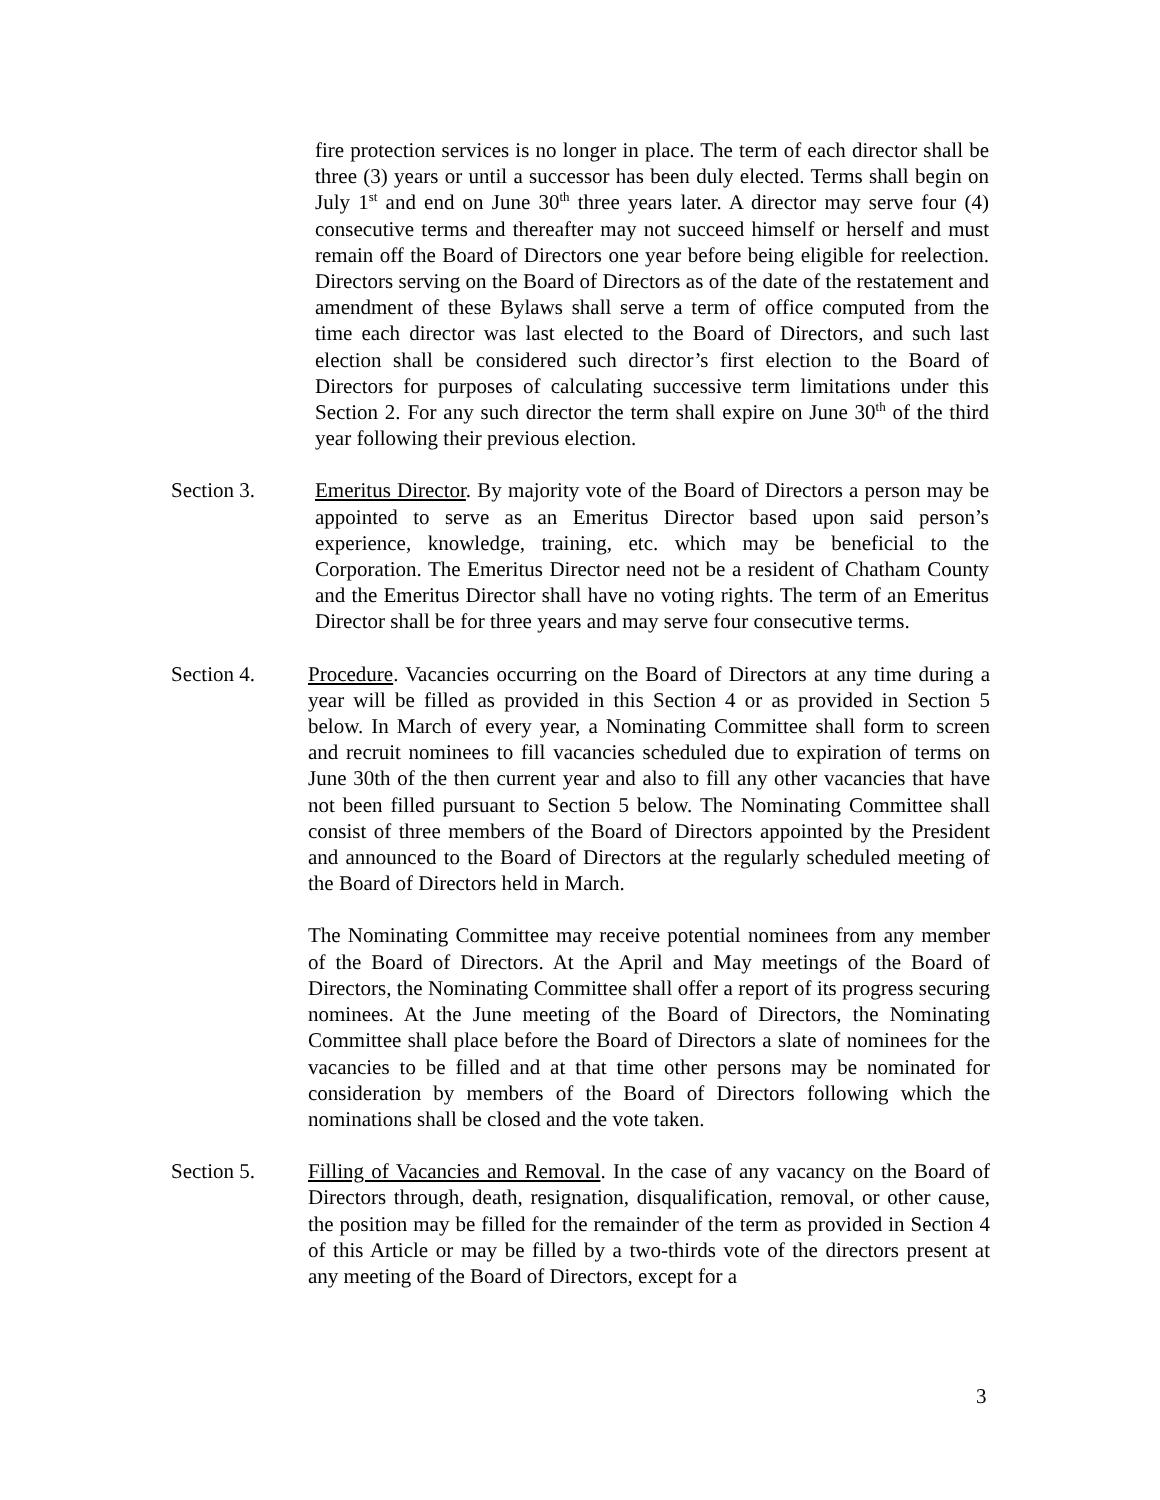fire protection services is no longer in place. The term of each director shall be three (3) years or until a successor has been duly elected. Terms shall begin on July 1<sup>st</sup> and end on June 30<sup>th</sup> three years later. A director may serve four (4) consecutive terms and thereafter may not succeed himself or herself and must remain off the Board of Directors one year before being eligible for reelection. Directors serving on the Board of Directors as of the date of the restatement and amendment of these Bylaws shall serve a term of office computed from the time each director was last elected to the Board of Directors, and such last election shall be considered such director’s first election to the Board of Directors for purposes of calculating successive term limitations under this Section 2. For any such director the term shall expire on June 30<sup>th</sup> of the third year following their previous election.
Section 3. Emeritus Director. By majority vote of the Board of Directors a person may be appointed to serve as an Emeritus Director based upon said person’s experience, knowledge, training, etc. which may be beneficial to the Corporation. The Emeritus Director need not be a resident of Chatham County and the Emeritus Director shall have no voting rights. The term of an Emeritus Director shall be for three years and may serve four consecutive terms.
Section 4. Procedure. Vacancies occurring on the Board of Directors at any time during a year will be filled as provided in this Section 4 or as provided in Section 5 below. In March of every year, a Nominating Committee shall form to screen and recruit nominees to fill vacancies scheduled due to expiration of terms on June 30th of the then current year and also to fill any other vacancies that have not been filled pursuant to Section 5 below. The Nominating Committee shall consist of three members of the Board of Directors appointed by the President and announced to the Board of Directors at the regularly scheduled meeting of the Board of Directors held in March.
The Nominating Committee may receive potential nominees from any member of the Board of Directors. At the April and May meetings of the Board of Directors, the Nominating Committee shall offer a report of its progress securing nominees. At the June meeting of the Board of Directors, the Nominating Committee shall place before the Board of Directors a slate of nominees for the vacancies to be filled and at that time other persons may be nominated for consideration by members of the Board of Directors following which the nominations shall be closed and the vote taken.
Section 5. Filling of Vacancies and Removal. In the case of any vacancy on the Board of Directors through, death, resignation, disqualification, removal, or other cause, the position may be filled for the remainder of the term as provided in Section 4 of this Article or may be filled by a two-thirds vote of the directors present at any meeting of the Board of Directors, except for a
3